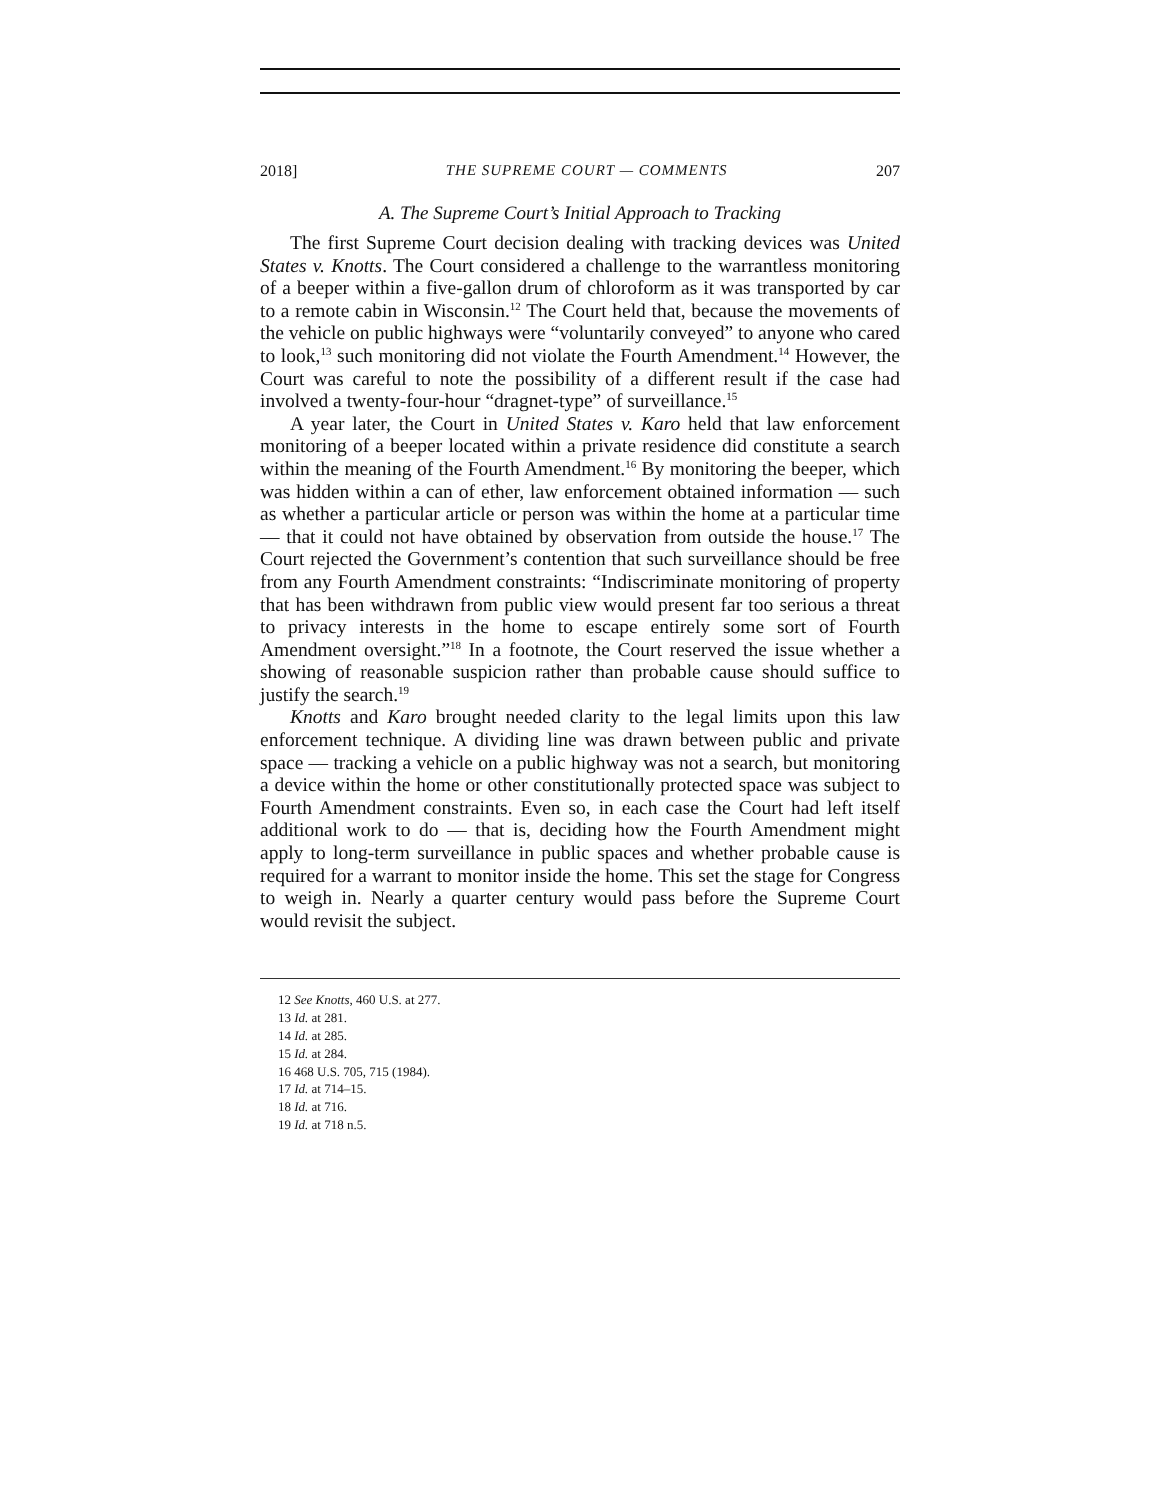2018] THE SUPREME COURT — COMMENTS 207
A. The Supreme Court’s Initial Approach to Tracking
The first Supreme Court decision dealing with tracking devices was United States v. Knotts. The Court considered a challenge to the warrantless monitoring of a beeper within a five-gallon drum of chloroform as it was transported by car to a remote cabin in Wisconsin.<sup>12</sup> The Court held that, because the movements of the vehicle on public highways were “voluntarily conveyed” to anyone who cared to look,<sup>13</sup> such monitoring did not violate the Fourth Amendment.<sup>14</sup> However, the Court was careful to note the possibility of a different result if the case had involved a twenty-four-hour “dragnet-type” of surveillance.<sup>15</sup>
A year later, the Court in United States v. Karo held that law enforcement monitoring of a beeper located within a private residence did constitute a search within the meaning of the Fourth Amendment.<sup>16</sup> By monitoring the beeper, which was hidden within a can of ether, law enforcement obtained information — such as whether a particular article or person was within the home at a particular time — that it could not have obtained by observation from outside the house.<sup>17</sup> The Court rejected the Government’s contention that such surveillance should be free from any Fourth Amendment constraints: “Indiscriminate monitoring of property that has been withdrawn from public view would present far too serious a threat to privacy interests in the home to escape entirely some sort of Fourth Amendment oversight.”<sup>18</sup> In a footnote, the Court reserved the issue whether a showing of reasonable suspicion rather than probable cause should suffice to justify the search.<sup>19</sup>
Knotts and Karo brought needed clarity to the legal limits upon this law enforcement technique. A dividing line was drawn between public and private space — tracking a vehicle on a public highway was not a search, but monitoring a device within the home or other constitutionally protected space was subject to Fourth Amendment constraints. Even so, in each case the Court had left itself additional work to do — that is, deciding how the Fourth Amendment might apply to long-term surveillance in public spaces and whether probable cause is required for a warrant to monitor inside the home. This set the stage for Congress to weigh in. Nearly a quarter century would pass before the Supreme Court would revisit the subject.
12 See Knotts, 460 U.S. at 277.
13 Id. at 281.
14 Id. at 285.
15 Id. at 284.
16 468 U.S. 705, 715 (1984).
17 Id. at 714–15.
18 Id. at 716.
19 Id. at 718 n.5.